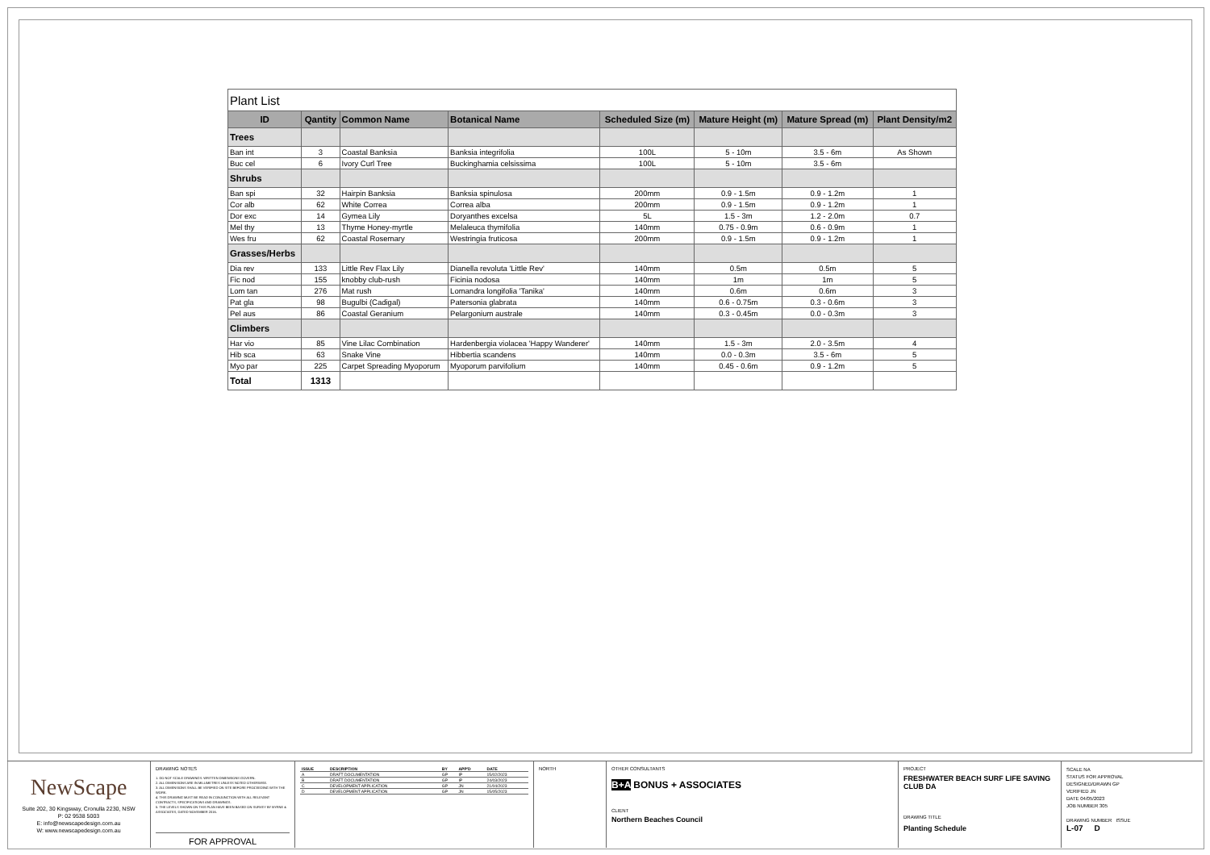| Plant List | | | | | | | |
| ID | Qantity | Common Name | Botanical Name | Scheduled Size (m) | Mature Height (m) | Mature Spread (m) | Plant Density/m2 |
| Trees | | | | | | | |
| Ban int | 3 | Coastal Banksia | Banksia integrifolia | 100L | 5 - 10m | 3.5 - 6m | As Shown |
| Buc cel | 6 | Ivory Curl Tree | Buckinghamia celsissima | 100L | 5 - 10m | 3.5 - 6m | |
| Shrubs | | | | | | | |
| Ban spi | 32 | Hairpin Banksia | Banksia spinulosa | 200mm | 0.9 - 1.5m | 0.9 - 1.2m | 1 |
| Cor alb | 62 | White Correa | Correa alba | 200mm | 0.9 - 1.5m | 0.9 - 1.2m | 1 |
| Dor exc | 14 | Gymea Lily | Doryanthes excelsa | 5L | 1.5 - 3m | 1.2 - 2.0m | 0.7 |
| Mel thy | 13 | Thyme Honey-myrtle | Melaleuca thymifolia | 140mm | 0.75 - 0.9m | 0.6 - 0.9m | 1 |
| Wes fru | 62 | Coastal Rosemary | Westringia fruticosa | 200mm | 0.9 - 1.5m | 0.9 - 1.2m | 1 |
| Grasses/Herbs | | | | | | | |
| Dia rev | 133 | Little Rev Flax Lily | Dianella revoluta 'Little Rev' | 140mm | 0.5m | 0.5m | 5 |
| Fic nod | 155 | knobby club-rush | Ficinia nodosa | 140mm | 1m | 1m | 5 |
| Lom tan | 276 | Mat rush | Lomandra longifolia 'Tanika' | 140mm | 0.6m | 0.6m | 3 |
| Pat gla | 98 | Bugulbi (Cadigal) | Patersonia glabrata | 140mm | 0.6 - 0.75m | 0.3 - 0.6m | 3 |
| Pel aus | 86 | Coastal Geranium | Pelargonium australe | 140mm | 0.3 - 0.45m | 0.0 - 0.3m | 3 |
| Climbers | | | | | | | |
| Har vio | 85 | Vine Lilac Combination | Hardenbergia violacea 'Happy Wanderer' | 140mm | 1.5 - 3m | 2.0 - 3.5m | 4 |
| Hib sca | 63 | Snake Vine | Hibbertia scandens | 140mm | 0.0 - 0.3m | 3.5 - 6m | 5 |
| Myo par | 225 | Carpet Spreading Myoporum | Myoporum parvifolium | 140mm | 0.45 - 0.6m | 0.9 - 1.2m | 5 |
| Total | 1313 | | | | | | |
NewScape
Suite 202, 30 Kingsway, Cronulla 2230, NSW
P: 02 9538 5003
E: info@newscapedesign.com.au
W: www.newscapedesign.com.au
DRAWING NOTES
1. DO NOT SCALE DRAWINGS. WRITTEN DIMENSIONS GOVERN.
2. ALL DIMENSIONS ARE IN MILLIMETRES UNLESS NOTED OTHERWISE.
3. ALL DIMENSIONS SHALL BE VERIFIED ON SITE BEFORE PROCEEDING WITH THE WORK.
4. THIS DRAWING MUST BE READ IN CONJUNCTION WITH ALL RELEVANT CONTRACTS, SPECIFICATIONS AND DRAWINGS.
5. THE LEVELS SHOWN ON THIS PLAN HAVE BEEN BASED ON SURVEY BY BYRNE & ASSOCIATES, DATED NOVEMBER 2016.
FOR APPROVAL
| ISSUE | DESCRIPTION | BY | APP'D | DATE |
| A | DRAFT DOCUMENTATION | GP | IP | 15/02/2023 |
| B | DRAFT DOCUMENTATION | GP | IP | 24/03/2023 |
| C | DEVELOPMENT APPLICATION | GP | JN | 21/04/2023 |
| D | DEVELOPMENT APPLICATION | GP | JN | 15/05/2023 |
NORTH OTHER CONSULTANTS
B+A BONUS + ASSOCIATES
CLIENT
Northern Beaches Council
PROJECT
FRESHWATER BEACH SURF LIFE SAVING CLUB DA
DRAWING TITLE
Planting Schedule
SCALE NA
STATUS FOR APPROVAL
DESIGNED/DRAWN GP
VERIFIED JN
DATE 04/05/2023
JOB NUMBER 305
DRAWING NUMBER ISSUE
L-07 D